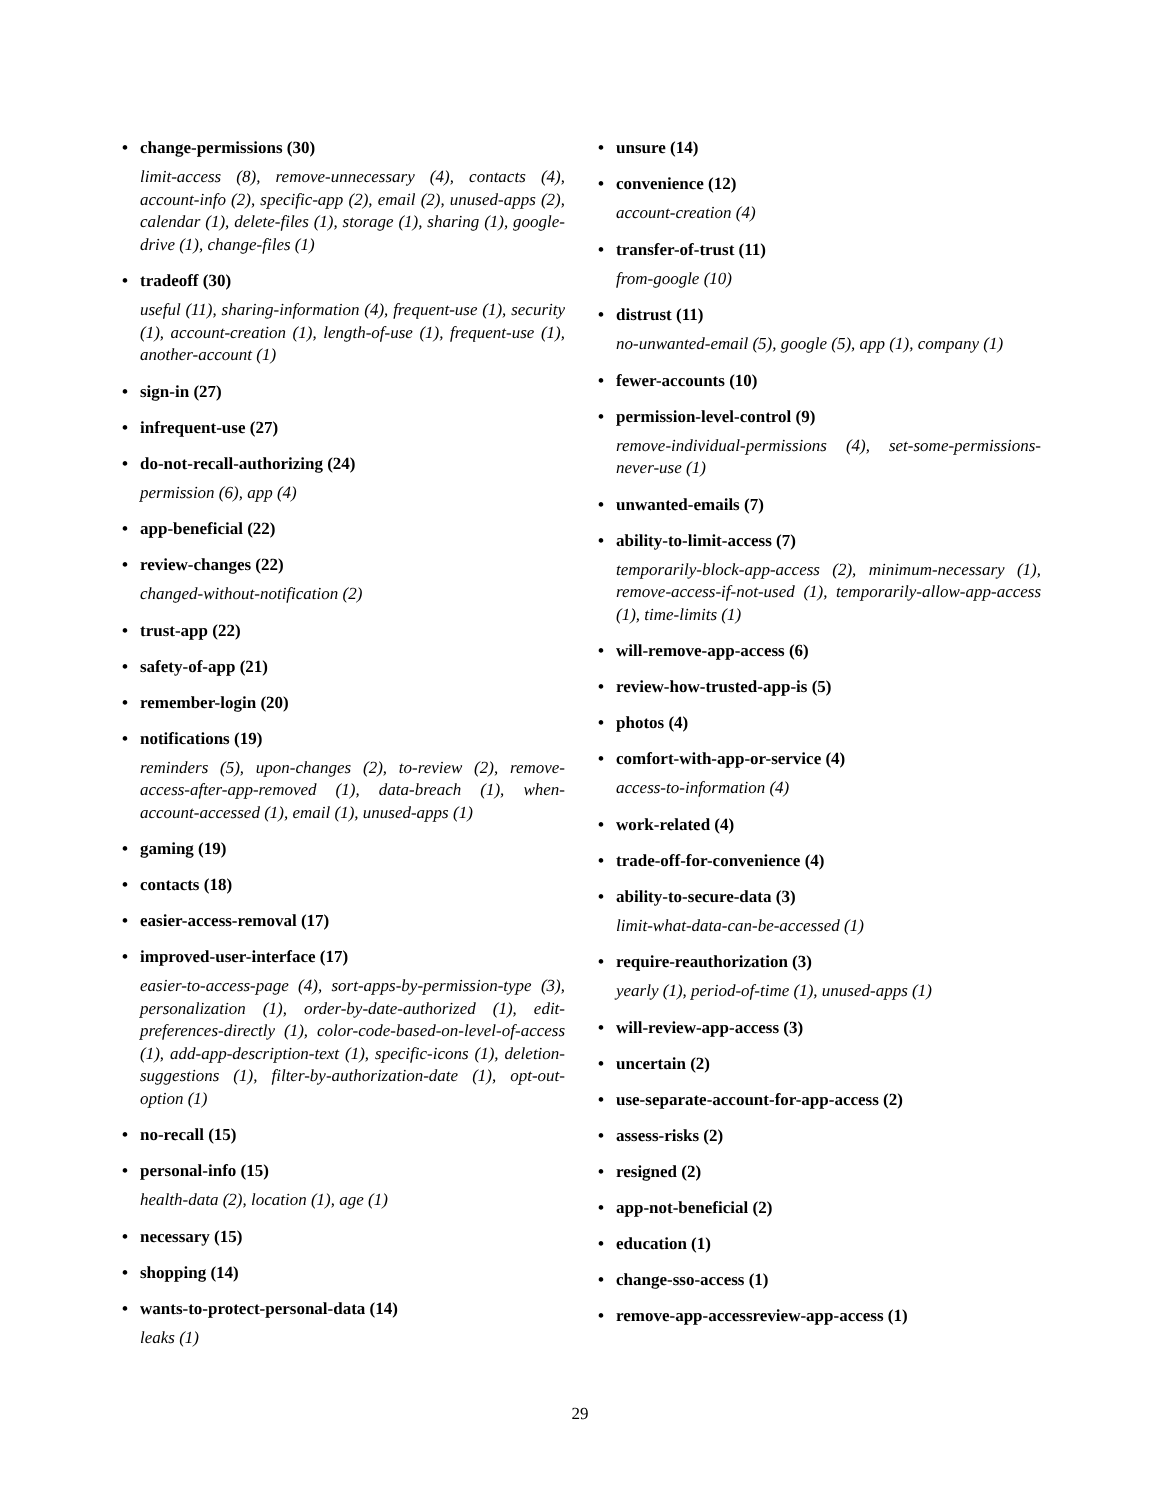change-permissions (30)
limit-access (8), remove-unnecessary (4), contacts (4), account-info (2), specific-app (2), email (2), unused-apps (2), calendar (1), delete-files (1), storage (1), sharing (1), google-drive (1), change-files (1)
tradeoff (30)
useful (11), sharing-information (4), frequent-use (1), security (1), account-creation (1), length-of-use (1), frequent-use (1), another-account (1)
sign-in (27)
infrequent-use (27)
do-not-recall-authorizing (24)
permission (6), app (4)
app-beneficial (22)
review-changes (22)
changed-without-notification (2)
trust-app (22)
safety-of-app (21)
remember-login (20)
notifications (19)
reminders (5), upon-changes (2), to-review (2), remove-access-after-app-removed (1), data-breach (1), when-account-accessed (1), email (1), unused-apps (1)
gaming (19)
contacts (18)
easier-access-removal (17)
improved-user-interface (17)
easier-to-access-page (4), sort-apps-by-permission-type (3), personalization (1), order-by-date-authorized (1), edit-preferences-directly (1), color-code-based-on-level-of-access (1), add-app-description-text (1), specific-icons (1), deletion-suggestions (1), filter-by-authorization-date (1), opt-out-option (1)
no-recall (15)
personal-info (15)
health-data (2), location (1), age (1)
necessary (15)
shopping (14)
wants-to-protect-personal-data (14)
leaks (1)
unsure (14)
convenience (12)
account-creation (4)
transfer-of-trust (11)
from-google (10)
distrust (11)
no-unwanted-email (5), google (5), app (1), company (1)
fewer-accounts (10)
permission-level-control (9)
remove-individual-permissions (4), set-some-permissions-never-use (1)
unwanted-emails (7)
ability-to-limit-access (7)
temporarily-block-app-access (2), minimum-necessary (1), remove-access-if-not-used (1), temporarily-allow-app-access (1), time-limits (1)
will-remove-app-access (6)
review-how-trusted-app-is (5)
photos (4)
comfort-with-app-or-service (4)
access-to-information (4)
work-related (4)
trade-off-for-convenience (4)
ability-to-secure-data (3)
limit-what-data-can-be-accessed (1)
require-reauthorization (3)
yearly (1), period-of-time (1), unused-apps (1)
will-review-app-access (3)
uncertain (2)
use-separate-account-for-app-access (2)
assess-risks (2)
resigned (2)
app-not-beneficial (2)
education (1)
change-sso-access (1)
remove-app-accessreview-app-access (1)
29